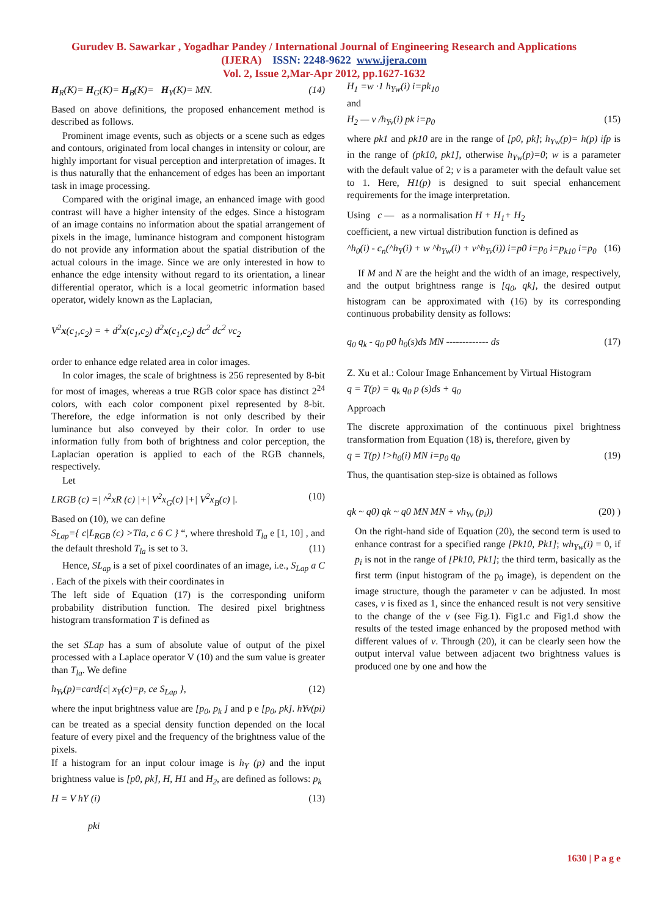Gurudev B. Sawarkar , Yogadhar Pandey / International Journal of Engineering Research and Applications
(IJERA) ISSN: 2248-9622 www.ijera.com
Vol. 2, Issue 2,Mar-Apr 2012, pp.1627-1632
H<sub>R</sub>(K)= H<sub>G</sub>(K)= H<sub>B</sub>(K)= H<sub>Y</sub>(K)= MN. (14)
Based on above definitions, the proposed enhancement method is described as follows.
Prominent image events, such as objects or a scene such as edges and contours, originated from local changes in intensity or colour, are highly important for visual perception and interpretation of images. It is thus naturally that the enhancement of edges has been an important task in image processing.
Compared with the original image, an enhanced image with good contrast will have a higher intensity of the edges. Since a histogram of an image contains no information about the spatial arrangement of pixels in the image, luminance histogram and component histogram do not provide any information about the spatial distribution of the actual colours in the image. Since we are only interested in how to enhance the edge intensity without regard to its orientation, a linear differential operator, which is a local geometric information based operator, widely known as the Laplacian,
V<sup>2</sup>x(c<sub>1</sub>,c<sub>2</sub>) = + d<sup>2</sup>x(c<sub>1</sub>,c<sub>2</sub>) d<sup>2</sup>x(c<sub>1</sub>,c<sub>2</sub>) dc<sup>2</sup> dc<sup>2</sup> vc<sub>2</sub>
order to enhance edge related area in color images.
In color images, the scale of brightness is 256 represented by 8-bit for most of images, whereas a true RGB color space has distinct 2<sup>24</sup> colors, with each color component pixel represented by 8-bit. Therefore, the edge information is not only described by their luminance but also conveyed by their color. In order to use information fully from both of brightness and color perception, the Laplacian operation is applied to each of the RGB channels, respectively.
Let
LRGB (c) =| ^<sup>2</sup>xR (c) |+| V<sup>2</sup>x<sub>G</sub>(c) |+| V<sup>2</sup>x<sub>B</sub>(c) |. (10)
Based on (10), we can define
S<sub>Lap</sub>={ c|L<sub>RGB</sub> (c) >Tla, c 6 C } “, where threshold T<sub>la</sub> e [1, 10] , and the default threshold T<sub>la</sub> is set to 3. (11)
Hence, SL<sub>ap</sub> is a set of pixel coordinates of an image, i.e., S<sub>Lap</sub> a C . Each of the pixels with their coordinates in
The left side of Equation (17) is the corresponding uniform probability distribution function. The desired pixel brightness histogram transformation T is defined as
the set SLap has a sum of absolute value of output of the pixel processed with a Laplace operator V (10) and the sum value is greater than T<sub>la</sub>. We define
h<sub>Yv</sub>(p)=card{c| x<sub>Y</sub>(c)=p, ce S<sub>Lap</sub> }, (12)
where the input brightness value are [p<sub>0</sub>, p<sub>k</sub> ] and p e [p<sub>0</sub>, pk]. hYv(pi) can be treated as a special density function depended on the local feature of every pixel and the frequency of the brightness value of the pixels.
If a histogram for an input colour image is h<sub>Y</sub> (p) and the input brightness value is [p0, pk], H, H1 and H<sub>2</sub>, are defined as follows: p<sub>k</sub>
H = V hY (i) (13)
pki
H<sub>1</sub> =w ·1 h<sub>Yw</sub>(i) i=pk<sub>10</sub>
and
H<sub>2</sub> — v /h<sub>Yv</sub>(i) pk i=p<sub>0</sub> (15)
where pk1 and pk10 are in the range of [p0, pk]; h<sub>Yw</sub>(p)= h(p) ifp is in the range of (pk10, pk1], otherwise h<sub>Yw</sub>(p)=0; w is a parameter with the default value of 2; v is a parameter with the default value set to 1. Here, H1(p) is designed to suit special enhancement requirements for the image interpretation.
Using c — as a normalisation H + H<sub>1</sub>+ H<sub>2</sub>
coefficient, a new virtual distribution function is defined as
^h<sub>0</sub>(i) - c<sub>n</sub>(^h<sub>Y</sub>(i) + w ^h<sub>Yw</sub>(i) + v^h<sub>Yv</sub>(i)) i=p0 i=p<sub>0</sub> i=p<sub>k10</sub> i=p<sub>0</sub> (16)
If M and N are the height and the width of an image, respectively, and the output brightness range is [q<sub>0</sub>, qk], the desired output histogram can be approximated with (16) by its corresponding continuous probability density as follows:
q<sub>0</sub> q<sub>k</sub> - q<sub>0</sub> p0 h<sub>0</sub>(s)ds MN ------------- ds (17)
Z. Xu et al.: Colour Image Enhancement by Virtual Histogram
q = T(p) = q<sub>k</sub> q<sub>0</sub> p (s)ds + q<sub>0</sub>
Approach
The discrete approximation of the continuous pixel brightness transformation from Equation (18) is, therefore, given by
q = T(p) !>h<sub>0</sub>(i) MN i=p<sub>0</sub> q<sub>0</sub> (19)
Thus, the quantisation step-size is obtained as follows
qk ~ q0) qk ~ q0 MN MN + vh<sub>Yv</sub> (p<sub>i</sub>)) (20) )
On the right-hand side of Equation (20), the second term is used to enhance contrast for a specified range [Pk10, Pk1]; wh<sub>Yw</sub>(i) = 0, if p<sub>i</sub> is not in the range of [Pk10, Pk1]; the third term, basically as the first term (input histogram of the p<sub>0</sub> image), is dependent on the image structure, though the parameter v can be adjusted. In most cases, v is fixed as 1, since the enhanced result is not very sensitive to the change of the v (see Fig.1). Fig1.c and Fig1.d show the results of the tested image enhanced by the proposed method with different values of v. Through (20), it can be clearly seen how the output interval value between adjacent two brightness values is produced one by one and how the
1630 | P a g e